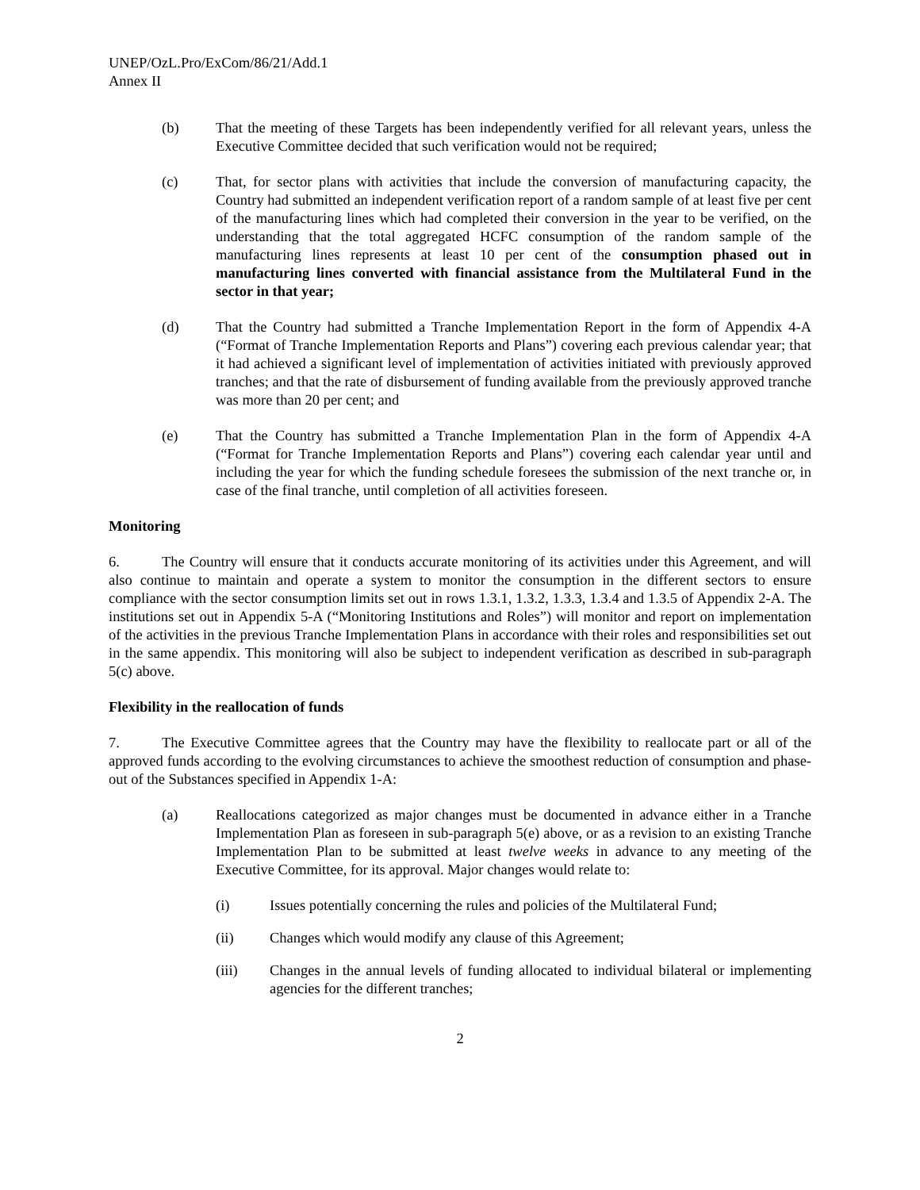UNEP/OzL.Pro/ExCom/86/21/Add.1
Annex II
(b) That the meeting of these Targets has been independently verified for all relevant years, unless the Executive Committee decided that such verification would not be required;
(c) That, for sector plans with activities that include the conversion of manufacturing capacity, the Country had submitted an independent verification report of a random sample of at least five per cent of the manufacturing lines which had completed their conversion in the year to be verified, on the understanding that the total aggregated HCFC consumption of the random sample of the manufacturing lines represents at least 10 per cent of the consumption phased out in manufacturing lines converted with financial assistance from the Multilateral Fund in the sector in that year;
(d) That the Country had submitted a Tranche Implementation Report in the form of Appendix 4-A (“Format of Tranche Implementation Reports and Plans”) covering each previous calendar year; that it had achieved a significant level of implementation of activities initiated with previously approved tranches; and that the rate of disbursement of funding available from the previously approved tranche was more than 20 per cent; and
(e) That the Country has submitted a Tranche Implementation Plan in the form of Appendix 4-A (“Format for Tranche Implementation Reports and Plans”) covering each calendar year until and including the year for which the funding schedule foresees the submission of the next tranche or, in case of the final tranche, until completion of all activities foreseen.
Monitoring
6. The Country will ensure that it conducts accurate monitoring of its activities under this Agreement, and will also continue to maintain and operate a system to monitor the consumption in the different sectors to ensure compliance with the sector consumption limits set out in rows 1.3.1, 1.3.2, 1.3.3, 1.3.4 and 1.3.5 of Appendix 2-A. The institutions set out in Appendix 5-A (“Monitoring Institutions and Roles”) will monitor and report on implementation of the activities in the previous Tranche Implementation Plans in accordance with their roles and responsibilities set out in the same appendix. This monitoring will also be subject to independent verification as described in sub-paragraph 5(c) above.
Flexibility in the reallocation of funds
7. The Executive Committee agrees that the Country may have the flexibility to reallocate part or all of the approved funds according to the evolving circumstances to achieve the smoothest reduction of consumption and phase-out of the Substances specified in Appendix 1-A:
(a) Reallocations categorized as major changes must be documented in advance either in a Tranche Implementation Plan as foreseen in sub-paragraph 5(e) above, or as a revision to an existing Tranche Implementation Plan to be submitted at least twelve weeks in advance to any meeting of the Executive Committee, for its approval. Major changes would relate to:
(i) Issues potentially concerning the rules and policies of the Multilateral Fund;
(ii) Changes which would modify any clause of this Agreement;
(iii) Changes in the annual levels of funding allocated to individual bilateral or implementing agencies for the different tranches;
2